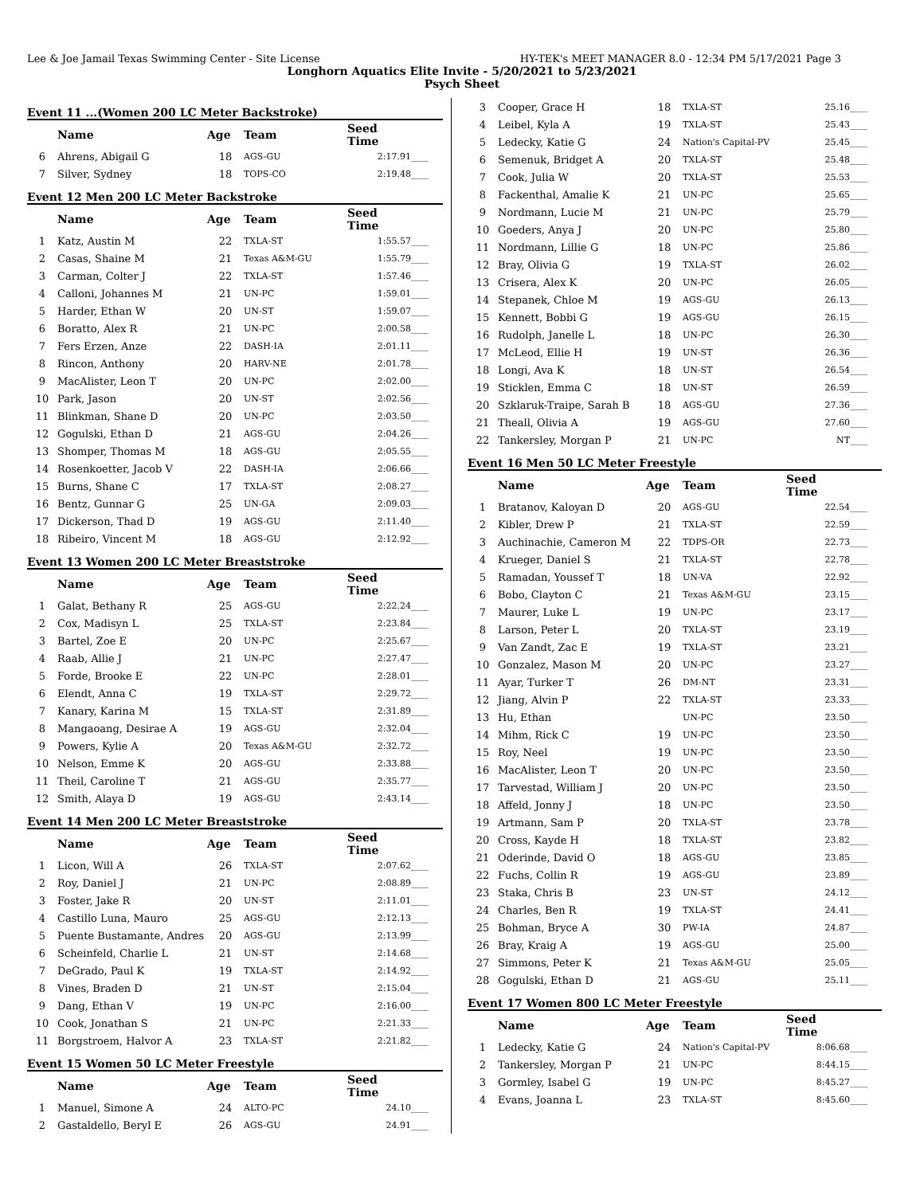Lee & Joe Jamail Texas Swimming Center - Site License HY-TEK's MEET MANAGER 8.0 - 12:34 PM 5/17/2021 Page 3
Longhorn Aquatics Elite Invite - 5/20/2021 to 5/23/2021
Psych Sheet
Event 11 ...(Women 200 LC Meter Backstroke)
| | Name | Age | Team | Seed Time | |
| --- | --- | --- | --- | --- | --- |
| 6 | Ahrens, Abigail G | 18 | AGS-GU | 2:17.91 | ____ |
| 7 | Silver, Sydney | 18 | TOPS-CO | 2:19.48 | ____ |
Event 12 Men 200 LC Meter Backstroke
| | Name | Age | Team | Seed Time | |
| --- | --- | --- | --- | --- | --- |
| 1 | Katz, Austin M | 22 | TXLA-ST | 1:55.57 | ____ |
| 2 | Casas, Shaine M | 21 | Texas A&M-GU | 1:55.79 | ____ |
| 3 | Carman, Colter J | 22 | TXLA-ST | 1:57.46 | ____ |
| 4 | Calloni, Johannes M | 21 | UN-PC | 1:59.01 | ____ |
| 5 | Harder, Ethan W | 20 | UN-ST | 1:59.07 | ____ |
| 6 | Boratto, Alex R | 21 | UN-PC | 2:00.58 | ____ |
| 7 | Fers Erzen, Anze | 22 | DASH-IA | 2:01.11 | ____ |
| 8 | Rincon, Anthony | 20 | HARV-NE | 2:01.78 | ____ |
| 9 | MacAlister, Leon T | 20 | UN-PC | 2:02.00 | ____ |
| 10 | Park, Jason | 20 | UN-ST | 2:02.56 | ____ |
| 11 | Blinkman, Shane D | 20 | UN-PC | 2:03.50 | ____ |
| 12 | Gogulski, Ethan D | 21 | AGS-GU | 2:04.26 | ____ |
| 13 | Shomper, Thomas M | 18 | AGS-GU | 2:05.55 | ____ |
| 14 | Rosenkoetter, Jacob V | 22 | DASH-IA | 2:06.66 | ____ |
| 15 | Burns, Shane C | 17 | TXLA-ST | 2:08.27 | ____ |
| 16 | Bentz, Gunnar G | 25 | UN-GA | 2:09.03 | ____ |
| 17 | Dickerson, Thad D | 19 | AGS-GU | 2:11.40 | ____ |
| 18 | Ribeiro, Vincent M | 18 | AGS-GU | 2:12.92 | ____ |
Event 13 Women 200 LC Meter Breaststroke
| | Name | Age | Team | Seed Time | |
| --- | --- | --- | --- | --- | --- |
| 1 | Galat, Bethany R | 25 | AGS-GU | 2:22.24 | ____ |
| 2 | Cox, Madisyn L | 25 | TXLA-ST | 2:23.84 | ____ |
| 3 | Bartel, Zoe E | 20 | UN-PC | 2:25.67 | ____ |
| 4 | Raab, Allie J | 21 | UN-PC | 2:27.47 | ____ |
| 5 | Forde, Brooke E | 22 | UN-PC | 2:28.01 | ____ |
| 6 | Elendt, Anna C | 19 | TXLA-ST | 2:29.72 | ____ |
| 7 | Kanary, Karina M | 15 | TXLA-ST | 2:31.89 | ____ |
| 8 | Mangaoang, Desirae A | 19 | AGS-GU | 2:32.04 | ____ |
| 9 | Powers, Kylie A | 20 | Texas A&M-GU | 2:32.72 | ____ |
| 10 | Nelson, Emme K | 20 | AGS-GU | 2:33.88 | ____ |
| 11 | Theil, Caroline T | 21 | AGS-GU | 2:35.77 | ____ |
| 12 | Smith, Alaya D | 19 | AGS-GU | 2:43.14 | ____ |
Event 14 Men 200 LC Meter Breaststroke
| | Name | Age | Team | Seed Time | |
| --- | --- | --- | --- | --- | --- |
| 1 | Licon, Will A | 26 | TXLA-ST | 2:07.62 | ____ |
| 2 | Roy, Daniel J | 21 | UN-PC | 2:08.89 | ____ |
| 3 | Foster, Jake R | 20 | UN-ST | 2:11.01 | ____ |
| 4 | Castillo Luna, Mauro | 25 | AGS-GU | 2:12.13 | ____ |
| 5 | Puente Bustamante, Andres | 20 | AGS-GU | 2:13.99 | ____ |
| 6 | Scheinfeld, Charlie L | 21 | UN-ST | 2:14.68 | ____ |
| 7 | DeGrado, Paul K | 19 | TXLA-ST | 2:14.92 | ____ |
| 8 | Vines, Braden D | 21 | UN-ST | 2:15.04 | ____ |
| 9 | Dang, Ethan V | 19 | UN-PC | 2:16.00 | ____ |
| 10 | Cook, Jonathan S | 21 | UN-PC | 2:21.33 | ____ |
| 11 | Borgstroem, Halvor A | 23 | TXLA-ST | 2:21.82 | ____ |
Event 15 Women 50 LC Meter Freestyle
| | Name | Age | Team | Seed Time | |
| --- | --- | --- | --- | --- | --- |
| 1 | Manuel, Simone A | 24 | ALTO-PC | 24.10 | ____ |
| 2 | Gastaldello, Beryl E | 26 | AGS-GU | 24.91 | ____ |
| 3 | Cooper, Grace H | 18 | TXLA-ST | 25.16 | ____ |
| 4 | Leibel, Kyla A | 19 | TXLA-ST | 25.43 | ____ |
| 5 | Ledecky, Katie G | 24 | Nation's Capital-PV | 25.45 | ____ |
| 6 | Semenuk, Bridget A | 20 | TXLA-ST | 25.48 | ____ |
| 7 | Cook, Julia W | 20 | TXLA-ST | 25.53 | ____ |
| 8 | Fackenthal, Amalie K | 21 | UN-PC | 25.65 | ____ |
| 9 | Nordmann, Lucie M | 21 | UN-PC | 25.79 | ____ |
| 10 | Goeders, Anya J | 20 | UN-PC | 25.80 | ____ |
| 11 | Nordmann, Lillie G | 18 | UN-PC | 25.86 | ____ |
| 12 | Bray, Olivia G | 19 | TXLA-ST | 26.02 | ____ |
| 13 | Crisera, Alex K | 20 | UN-PC | 26.05 | ____ |
| 14 | Stepanek, Chloe M | 19 | AGS-GU | 26.13 | ____ |
| 15 | Kennett, Bobbi G | 19 | AGS-GU | 26.15 | ____ |
| 16 | Rudolph, Janelle L | 18 | UN-PC | 26.30 | ____ |
| 17 | McLeod, Ellie H | 19 | UN-ST | 26.36 | ____ |
| 18 | Longi, Ava K | 18 | UN-ST | 26.54 | ____ |
| 19 | Sticklen, Emma C | 18 | UN-ST | 26.59 | ____ |
| 20 | Szklaruk-Traipe, Sarah B | 18 | AGS-GU | 27.36 | ____ |
| 21 | Theall, Olivia A | 19 | AGS-GU | 27.60 | ____ |
| 22 | Tankersley, Morgan P | 21 | UN-PC | NT | ____ |
Event 16 Men 50 LC Meter Freestyle
| | Name | Age | Team | Seed Time | |
| --- | --- | --- | --- | --- | --- |
| 1 | Bratanov, Kaloyan D | 20 | AGS-GU | 22.54 | ____ |
| 2 | Kibler, Drew P | 21 | TXLA-ST | 22.59 | ____ |
| 3 | Auchinachie, Cameron M | 22 | TDPS-OR | 22.73 | ____ |
| 4 | Krueger, Daniel S | 21 | TXLA-ST | 22.78 | ____ |
| 5 | Ramadan, Youssef T | 18 | UN-VA | 22.92 | ____ |
| 6 | Bobo, Clayton C | 21 | Texas A&M-GU | 23.15 | ____ |
| 7 | Maurer, Luke L | 19 | UN-PC | 23.17 | ____ |
| 8 | Larson, Peter L | 20 | TXLA-ST | 23.19 | ____ |
| 9 | Van Zandt, Zac E | 19 | TXLA-ST | 23.21 | ____ |
| 10 | Gonzalez, Mason M | 20 | UN-PC | 23.27 | ____ |
| 11 | Ayar, Turker T | 26 | DM-NT | 23.31 | ____ |
| 12 | Jiang, Alvin P | 22 | TXLA-ST | 23.33 | ____ |
| 13 | Hu, Ethan | | UN-PC | 23.50 | ____ |
| 14 | Mihm, Rick C | 19 | UN-PC | 23.50 | ____ |
| 15 | Roy, Neel | 19 | UN-PC | 23.50 | ____ |
| 16 | MacAlister, Leon T | 20 | UN-PC | 23.50 | ____ |
| 17 | Tarvestad, William J | 20 | UN-PC | 23.50 | ____ |
| 18 | Affeld, Jonny J | 18 | UN-PC | 23.50 | ____ |
| 19 | Artmann, Sam P | 20 | TXLA-ST | 23.78 | ____ |
| 20 | Cross, Kayde H | 18 | TXLA-ST | 23.82 | ____ |
| 21 | Oderinde, David O | 18 | AGS-GU | 23.85 | ____ |
| 22 | Fuchs, Collin R | 19 | AGS-GU | 23.89 | ____ |
| 23 | Staka, Chris B | 23 | UN-ST | 24.12 | ____ |
| 24 | Charles, Ben R | 19 | TXLA-ST | 24.41 | ____ |
| 25 | Bohman, Bryce A | 30 | PW-IA | 24.87 | ____ |
| 26 | Bray, Kraig A | 19 | AGS-GU | 25.00 | ____ |
| 27 | Simmons, Peter K | 21 | Texas A&M-GU | 25.05 | ____ |
| 28 | Gogulski, Ethan D | 21 | AGS-GU | 25.11 | ____ |
Event 17 Women 800 LC Meter Freestyle
| | Name | Age | Team | Seed Time | |
| --- | --- | --- | --- | --- | --- |
| 1 | Ledecky, Katie G | 24 | Nation's Capital-PV | 8:06.68 | ____ |
| 2 | Tankersley, Morgan P | 21 | UN-PC | 8:44.15 | ____ |
| 3 | Gormley, Isabel G | 19 | UN-PC | 8:45.27 | ____ |
| 4 | Evans, Joanna L | 23 | TXLA-ST | 8:45.60 | ____ |